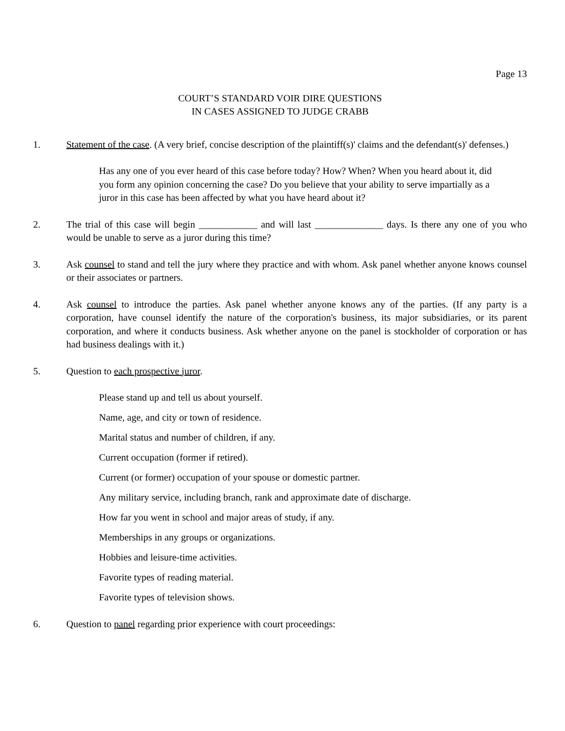Page 13
COURT’S STANDARD VOIR DIRE QUESTIONS
IN CASES ASSIGNED TO JUDGE CRABB
1. Statement of the case. (A very brief, concise description of the plaintiff(s)' claims and the defendant(s)' defenses.)
Has any one of you ever heard of this case before today? How? When? When you heard about it, did you form any opinion concerning the case? Do you believe that your ability to serve impartially as a juror in this case has been affected by what you have heard about it?
2. The trial of this case will begin ____________ and will last ______________ days. Is there any one of you who would be unable to serve as a juror during this time?
3. Ask counsel to stand and tell the jury where they practice and with whom. Ask panel whether anyone knows counsel or their associates or partners.
4. Ask counsel to introduce the parties. Ask panel whether anyone knows any of the parties. (If any party is a corporation, have counsel identify the nature of the corporation's business, its major subsidiaries, or its parent corporation, and where it conducts business. Ask whether anyone on the panel is stockholder of corporation or has had business dealings with it.)
5. Question to each prospective juror.
Please stand up and tell us about yourself.
Name, age, and city or town of residence.
Marital status and number of children, if any.
Current occupation (former if retired).
Current (or former) occupation of your spouse or domestic partner.
Any military service, including branch, rank and approximate date of discharge.
How far you went in school and major areas of study, if any.
Memberships in any groups or organizations.
Hobbies and leisure-time activities.
Favorite types of reading material.
Favorite types of television shows.
6. Question to panel regarding prior experience with court proceedings: